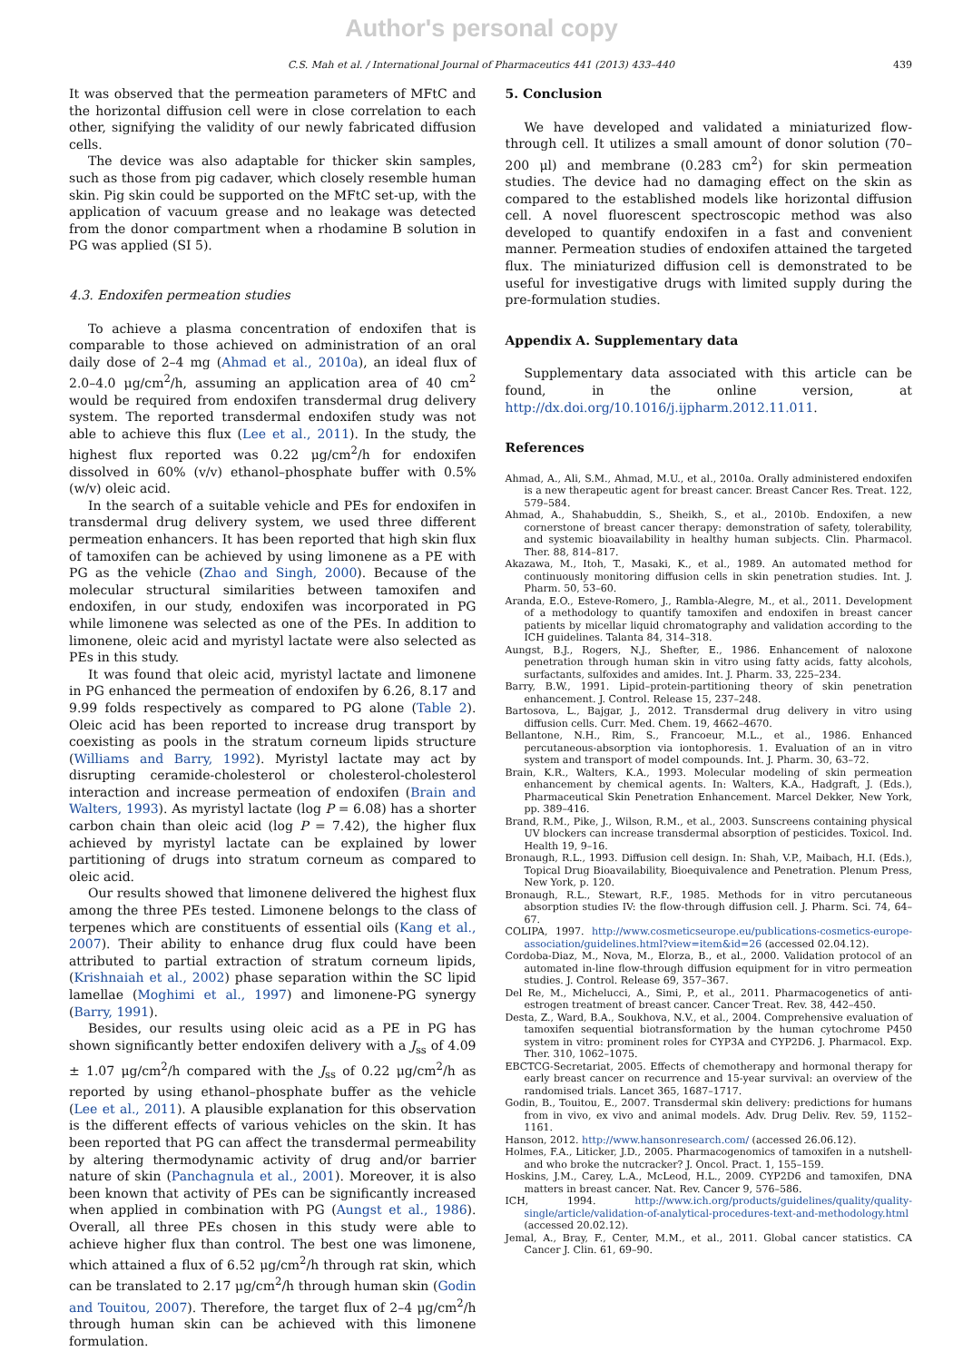Author's personal copy
C.S. Mah et al. / International Journal of Pharmaceutics 441 (2013) 433–440 439
It was observed that the permeation parameters of MFtC and the horizontal diffusion cell were in close correlation to each other, signifying the validity of our newly fabricated diffusion cells.
The device was also adaptable for thicker skin samples, such as those from pig cadaver, which closely resemble human skin. Pig skin could be supported on the MFtC set-up, with the application of vacuum grease and no leakage was detected from the donor compartment when a rhodamine B solution in PG was applied (SI 5).
4.3. Endoxifen permeation studies
To achieve a plasma concentration of endoxifen that is comparable to those achieved on administration of an oral daily dose of 2–4 mg (Ahmad et al., 2010a), an ideal flux of 2.0–4.0 μg/cm<sup>2</sup>/h, assuming an application area of 40 cm<sup>2</sup> would be required from endoxifen transdermal drug delivery system. The reported transdermal endoxifen study was not able to achieve this flux (Lee et al., 2011). In the study, the highest flux reported was 0.22 μg/cm<sup>2</sup>/h for endoxifen dissolved in 60% (v/v) ethanol–phosphate buffer with 0.5% (w/v) oleic acid.
In the search of a suitable vehicle and PEs for endoxifen in transdermal drug delivery system, we used three different permeation enhancers. It has been reported that high skin flux of tamoxifen can be achieved by using limonene as a PE with PG as the vehicle (Zhao and Singh, 2000). Because of the molecular structural similarities between tamoxifen and endoxifen, in our study, endoxifen was incorporated in PG while limonene was selected as one of the PEs. In addition to limonene, oleic acid and myristyl lactate were also selected as PEs in this study.
It was found that oleic acid, myristyl lactate and limonene in PG enhanced the permeation of endoxifen by 6.26, 8.17 and 9.99 folds respectively as compared to PG alone (Table 2). Oleic acid has been reported to increase drug transport by coexisting as pools in the stratum corneum lipids structure (Williams and Barry, 1992). Myristyl lactate may act by disrupting ceramide-cholesterol or cholesterol-cholesterol interaction and increase permeation of endoxifen (Brain and Walters, 1993). As myristyl lactate (log P = 6.08) has a shorter carbon chain than oleic acid (log P = 7.42), the higher flux achieved by myristyl lactate can be explained by lower partitioning of drugs into stratum corneum as compared to oleic acid.
Our results showed that limonene delivered the highest flux among the three PEs tested. Limonene belongs to the class of terpenes which are constituents of essential oils (Kang et al., 2007). Their ability to enhance drug flux could have been attributed to partial extraction of stratum corneum lipids, (Krishnaiah et al., 2002) phase separation within the SC lipid lamellae (Moghimi et al., 1997) and limonene-PG synergy (Barry, 1991).
Besides, our results using oleic acid as a PE in PG has shown significantly better endoxifen delivery with a J<sub>ss</sub> of 4.09 ± 1.07 μg/cm<sup>2</sup>/h compared with the J<sub>ss</sub> of 0.22 μg/cm<sup>2</sup>/h as reported by using ethanol–phosphate buffer as the vehicle (Lee et al., 2011). A plausible explanation for this observation is the different effects of various vehicles on the skin. It has been reported that PG can affect the transdermal permeability by altering thermodynamic activity of drug and/or barrier nature of skin (Panchagnula et al., 2001). Moreover, it is also been known that activity of PEs can be significantly increased when applied in combination with PG (Aungst et al., 1986). Overall, all three PEs chosen in this study were able to achieve higher flux than control. The best one was limonene, which attained a flux of 6.52 μg/cm<sup>2</sup>/h through rat skin, which can be translated to 2.17 μg/cm<sup>2</sup>/h through human skin (Godin and Touitou, 2007). Therefore, the target flux of 2–4 μg/cm<sup>2</sup>/h through human skin can be achieved with this limonene formulation.
5. Conclusion
We have developed and validated a miniaturized flow-through cell. It utilizes a small amount of donor solution (70–200 μl) and membrane (0.283 cm<sup>2</sup>) for skin permeation studies. The device had no damaging effect on the skin as compared to the established models like horizontal diffusion cell. A novel fluorescent spectroscopic method was also developed to quantify endoxifen in a fast and convenient manner. Permeation studies of endoxifen attained the targeted flux. The miniaturized diffusion cell is demonstrated to be useful for investigative drugs with limited supply during the pre-formulation studies.
Appendix A. Supplementary data
Supplementary data associated with this article can be found, in the online version, at http://dx.doi.org/10.1016/j.ijpharm.2012.11.011.
References
Ahmad, A., Ali, S.M., Ahmad, M.U., et al., 2010a. Orally administered endoxifen is a new therapeutic agent for breast cancer. Breast Cancer Res. Treat. 122, 579–584.
Ahmad, A., Shahabuddin, S., Sheikh, S., et al., 2010b. Endoxifen, a new cornerstone of breast cancer therapy: demonstration of safety, tolerability, and systemic bioavailability in healthy human subjects. Clin. Pharmacol. Ther. 88, 814–817.
Akazawa, M., Itoh, T., Masaki, K., et al., 1989. An automated method for continuously monitoring diffusion cells in skin penetration studies. Int. J. Pharm. 50, 53–60.
Aranda, E.O., Esteve-Romero, J., Rambla-Alegre, M., et al., 2011. Development of a methodology to quantify tamoxifen and endoxifen in breast cancer patients by micellar liquid chromatography and validation according to the ICH guidelines. Talanta 84, 314–318.
Aungst, B.J., Rogers, N.J., Shefter, E., 1986. Enhancement of naloxone penetration through human skin in vitro using fatty acids, fatty alcohols, surfactants, sulfoxides and amides. Int. J. Pharm. 33, 225–234.
Barry, B.W., 1991. Lipid–protein-partitioning theory of skin penetration enhancement. J. Control. Release 15, 237–248.
Bartosova, L., Bajgar, J., 2012. Transdermal drug delivery in vitro using diffusion cells. Curr. Med. Chem. 19, 4662–4670.
Bellantone, N.H., Rim, S., Francoeur, M.L., et al., 1986. Enhanced percutaneous-absorption via iontophoresis. 1. Evaluation of an in vitro system and transport of model compounds. Int. J. Pharm. 30, 63–72.
Brain, K.R., Walters, K.A., 1993. Molecular modeling of skin permeation enhancement by chemical agents. In: Walters, K.A., Hadgraft, J. (Eds.), Pharmaceutical Skin Penetration Enhancement. Marcel Dekker, New York, pp. 389–416.
Brand, R.M., Pike, J., Wilson, R.M., et al., 2003. Sunscreens containing physical UV blockers can increase transdermal absorption of pesticides. Toxicol. Ind. Health 19, 9–16.
Bronaugh, R.L., 1993. Diffusion cell design. In: Shah, V.P., Maibach, H.I. (Eds.), Topical Drug Bioavailability, Bioequivalence and Penetration. Plenum Press, New York, p. 120.
Bronaugh, R.L., Stewart, R.F., 1985. Methods for in vitro percutaneous absorption studies IV: the flow-through diffusion cell. J. Pharm. Sci. 74, 64–67.
COLIPA, 1997. http://www.cosmeticseurope.eu/publications-cosmetics-europe-association/guidelines.html?view=item&id=26 (accessed 02.04.12).
Cordoba-Diaz, M., Nova, M., Elorza, B., et al., 2000. Validation protocol of an automated in-line flow-through diffusion equipment for in vitro permeation studies. J. Control. Release 69, 357–367.
Del Re, M., Michelucci, A., Simi, P., et al., 2011. Pharmacogenetics of anti-estrogen treatment of breast cancer. Cancer Treat. Rev. 38, 442–450.
Desta, Z., Ward, B.A., Soukhova, N.V., et al., 2004. Comprehensive evaluation of tamoxifen sequential biotransformation by the human cytochrome P450 system in vitro: prominent roles for CYP3A and CYP2D6. J. Pharmacol. Exp. Ther. 310, 1062–1075.
EBCTCG-Secretariat, 2005. Effects of chemotherapy and hormonal therapy for early breast cancer on recurrence and 15-year survival: an overview of the randomised trials. Lancet 365, 1687–1717.
Godin, B., Touitou, E., 2007. Transdermal skin delivery: predictions for humans from in vivo, ex vivo and animal models. Adv. Drug Deliv. Rev. 59, 1152–1161.
Hanson, 2012. http://www.hansonresearch.com/ (accessed 26.06.12).
Holmes, F.A., Liticker, J.D., 2005. Pharmacogenomics of tamoxifen in a nutshell-and who broke the nutcracker? J. Oncol. Pract. 1, 155–159.
Hoskins, J.M., Carey, L.A., McLeod, H.L., 2009. CYP2D6 and tamoxifen, DNA matters in breast cancer. Nat. Rev. Cancer 9, 576–586.
ICH, 1994. http://www.ich.org/products/guidelines/quality/quality-single/article/validation-of-analytical-procedures-text-and-methodology.html (accessed 20.02.12).
Jemal, A., Bray, F., Center, M.M., et al., 2011. Global cancer statistics. CA Cancer J. Clin. 61, 69–90.